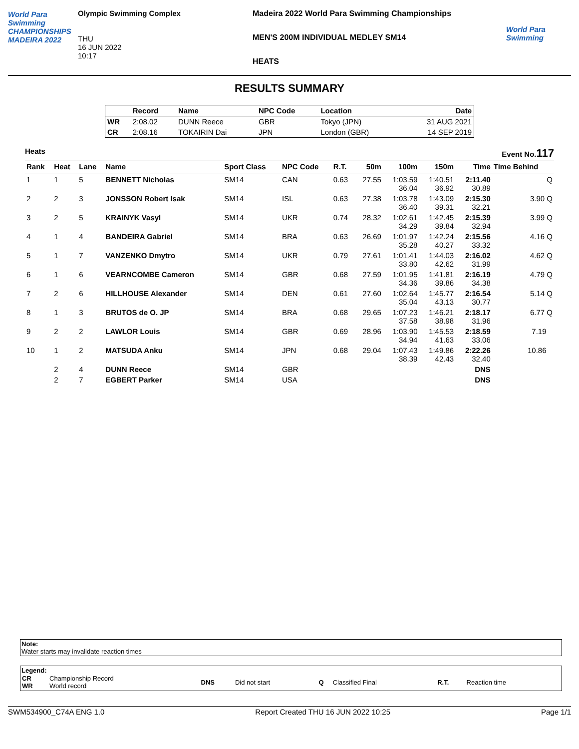World Para Swimming
CHAMPIONSHIPS
MADEIRA 2022
Olympic Swimming Complex
THU
16 JUN 2022
10:17
Madeira 2022 World Para Swimming Championships
MEN'S 200M INDIVIDUAL MEDLEY SM14
HEATS
World Para Swimming
RESULTS SUMMARY
| | Record | Name | NPC Code | Location | Date |
| --- | --- | --- | --- | --- | --- |
| WR | 2:08.02 | DUNN Reece | GBR | Tokyo (JPN) | 31 AUG 2021 |
| CR | 2:08.16 | TOKAIRIN Dai | JPN | London (GBR) | 14 SEP 2019 |
Heats Event No.117
| Rank | Heat | Lane | Name | Sport Class | NPC Code | R.T. | 50m | 100m | 150m | Time | Time Behind |
| --- | --- | --- | --- | --- | --- | --- | --- | --- | --- | --- | --- |
| 1 | 1 | 5 | BENNETT Nicholas | SM14 | CAN | 0.63 | 27.55 | 1:03.59 36.04 | 1:40.51 36.92 | 2:11.40 30.89 | Q |
| 2 | 2 | 3 | JONSSON Robert Isak | SM14 | ISL | 0.63 | 27.38 | 1:03.78 36.40 | 1:43.09 39.31 | 2:15.30 32.21 | 3.90 Q |
| 3 | 2 | 5 | KRAINYK Vasyl | SM14 | UKR | 0.74 | 28.32 | 1:02.61 34.29 | 1:42.45 39.84 | 2:15.39 32.94 | 3.99 Q |
| 4 | 1 | 4 | BANDEIRA Gabriel | SM14 | BRA | 0.63 | 26.69 | 1:01.97 35.28 | 1:42.24 40.27 | 2:15.56 33.32 | 4.16 Q |
| 5 | 1 | 7 | VANZENKO Dmytro | SM14 | UKR | 0.79 | 27.61 | 1:01.41 33.80 | 1:44.03 42.62 | 2:16.02 31.99 | 4.62 Q |
| 6 | 1 | 6 | VEARNCOMBE Cameron | SM14 | GBR | 0.68 | 27.59 | 1:01.95 34.36 | 1:41.81 39.86 | 2:16.19 34.38 | 4.79 Q |
| 7 | 2 | 6 | HILLHOUSE Alexander | SM14 | DEN | 0.61 | 27.60 | 1:02.64 35.04 | 1:45.77 43.13 | 2:16.54 30.77 | 5.14 Q |
| 8 | 1 | 3 | BRUTOS de O. JP | SM14 | BRA | 0.68 | 29.65 | 1:07.23 37.58 | 1:46.21 38.98 | 2:18.17 31.96 | 6.77 Q |
| 9 | 2 | 2 | LAWLOR Louis | SM14 | GBR | 0.69 | 28.96 | 1:03.90 34.94 | 1:45.53 41.63 | 2:18.59 33.06 | 7.19 |
| 10 | 1 | 2 | MATSUDA Anku | SM14 | JPN | 0.68 | 29.04 | 1:07.43 38.39 | 1:49.86 42.43 | 2:22.26 32.40 | 10.86 |
| | 2 | 4 | DUNN Reece | SM14 | GBR | | | | | DNS | |
| | 2 | 7 | EGBERT Parker | SM14 | USA | | | | | DNS | |
Note:
Water starts may invalidate reaction times
Legend:
| CR WR | Championship Record World record | DNS | Did not start | Q | Classified Final | R.T. | Reaction time |
SWM534900_C74A ENG 1.0 Report Created THU 16 JUN 2022 10:25 Page 1/1